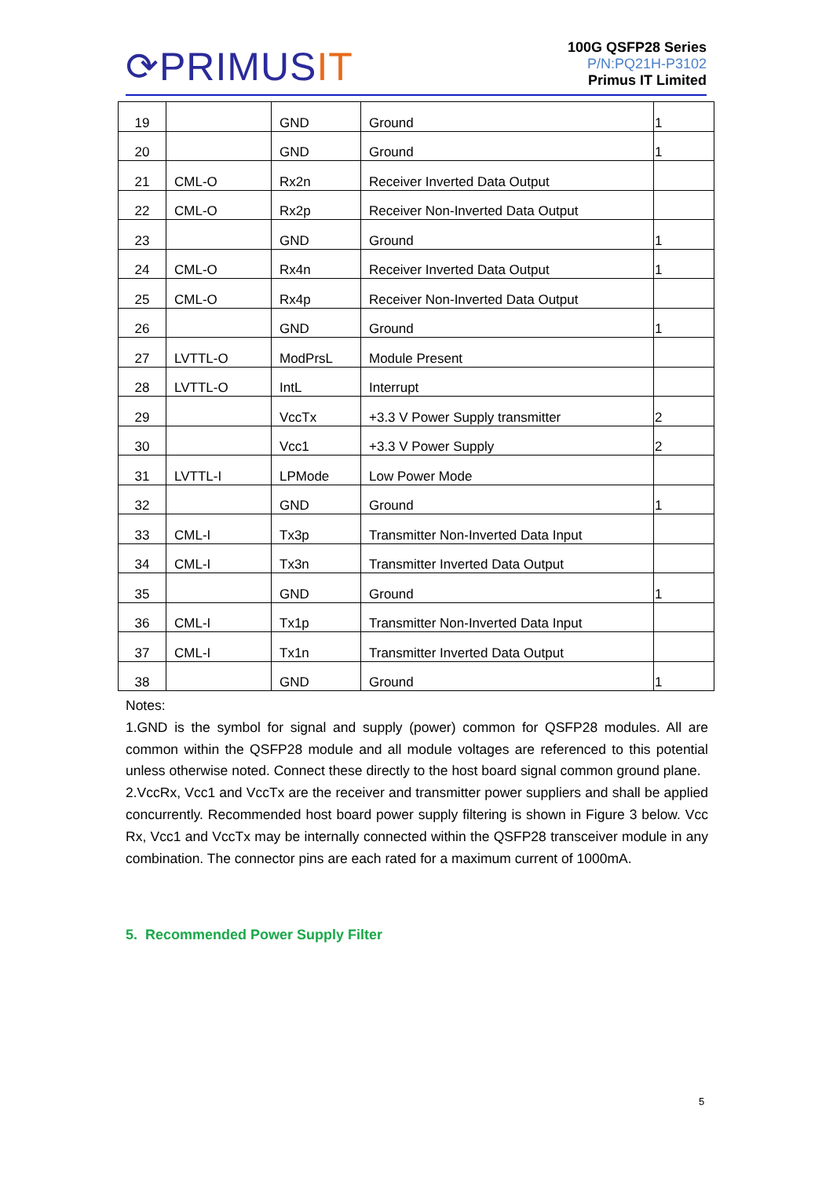⟳PRIMUSIT
100G QSFP28 Series
P/N:PQ21H-P3102
Primus IT Limited
| 19 | | GND | Ground | 1 |
| 20 | | GND | Ground | 1 |
| 21 | CML-O | Rx2n | Receiver Inverted Data Output | |
| 22 | CML-O | Rx2p | Receiver Non-Inverted Data Output | |
| 23 | | GND | Ground | 1 |
| 24 | CML-O | Rx4n | Receiver Inverted Data Output | 1 |
| 25 | CML-O | Rx4p | Receiver Non-Inverted Data Output | |
| 26 | | GND | Ground | 1 |
| 27 | LVTTL-O | ModPrsL | Module Present | |
| 28 | LVTTL-O | IntL | Interrupt | |
| 29 | | VccTx | +3.3 V Power Supply transmitter | 2 |
| 30 | | Vcc1 | +3.3 V Power Supply | 2 |
| 31 | LVTTL-I | LPMode | Low Power Mode | |
| 32 | | GND | Ground | 1 |
| 33 | CML-I | Tx3p | Transmitter Non-Inverted Data Input | |
| 34 | CML-I | Tx3n | Transmitter Inverted Data Output | |
| 35 | | GND | Ground | 1 |
| 36 | CML-I | Tx1p | Transmitter Non-Inverted Data Input | |
| 37 | CML-I | Tx1n | Transmitter Inverted Data Output | |
| 38 | | GND | Ground | 1 |
Notes:
1.GND is the symbol for signal and supply (power) common for QSFP28 modules. All are common within the QSFP28 module and all module voltages are referenced to this potential unless otherwise noted. Connect these directly to the host board signal common ground plane.
2.VccRx, Vcc1 and VccTx are the receiver and transmitter power suppliers and shall be applied concurrently. Recommended host board power supply filtering is shown in Figure 3 below. Vcc Rx, Vcc1 and VccTx may be internally connected within the QSFP28 transceiver module in any combination. The connector pins are each rated for a maximum current of 1000mA.
5. Recommended Power Supply Filter
5